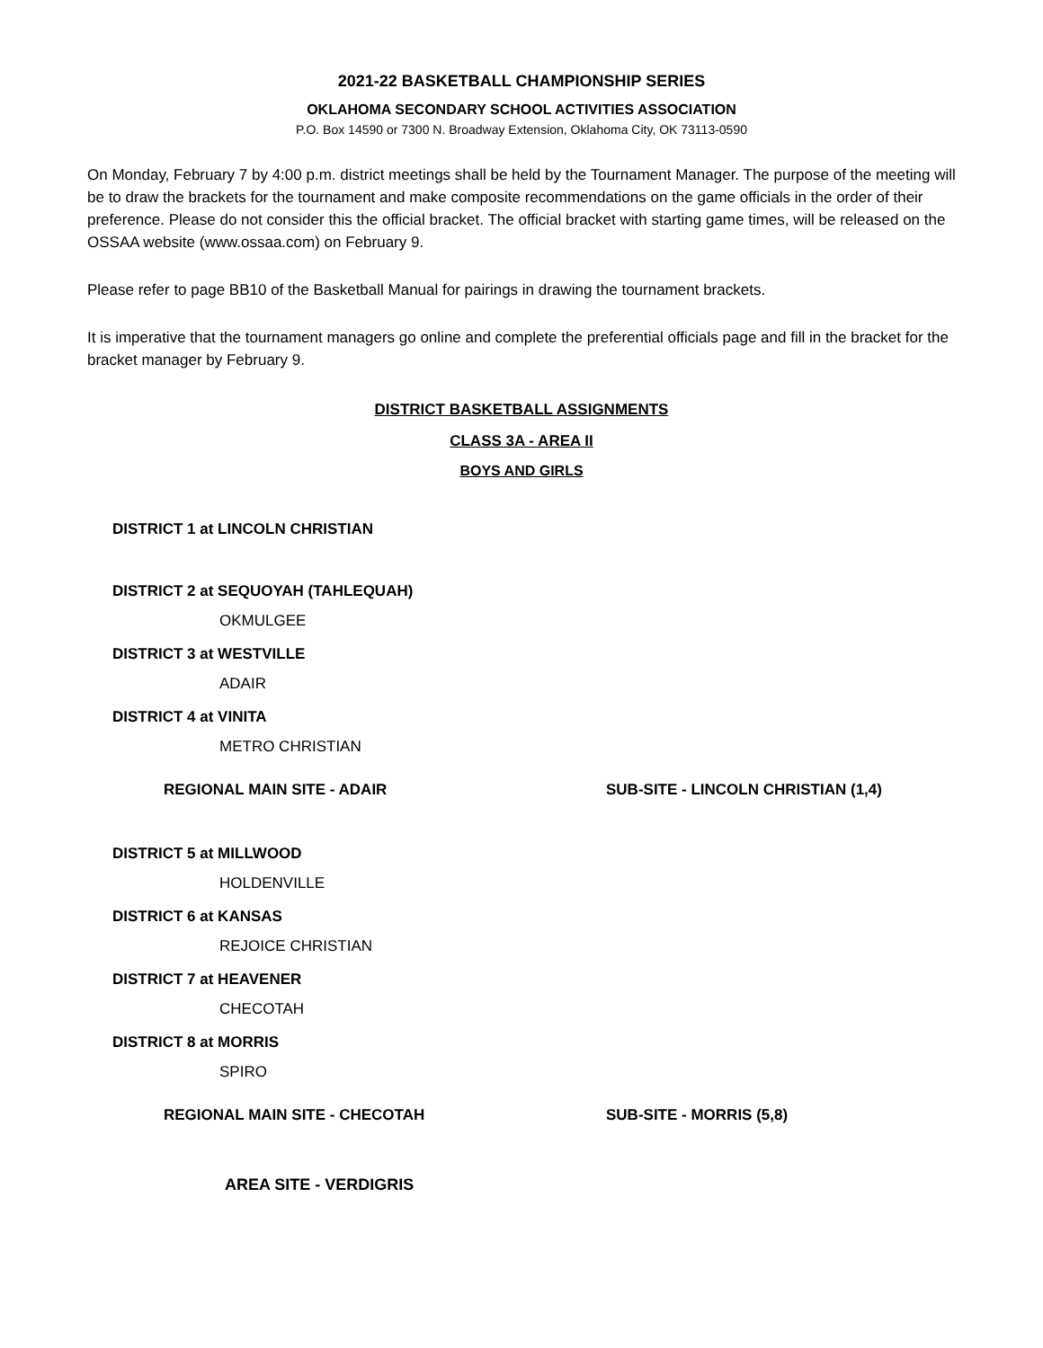2021-22 BASKETBALL CHAMPIONSHIP SERIES
OKLAHOMA SECONDARY SCHOOL ACTIVITIES ASSOCIATION
P.O. Box 14590 or 7300 N. Broadway Extension, Oklahoma City, OK 73113-0590
On Monday, February 7 by 4:00 p.m. district meetings shall be held by the Tournament Manager. The purpose of the meeting will be to draw the brackets for the tournament and make composite recommendations on the game officials in the order of their preference. Please do not consider this the official bracket. The official bracket with starting game times, will be released on the OSSAA website (www.ossaa.com) on February 9.
Please refer to page BB10 of the Basketball Manual for pairings in drawing the tournament brackets.
It is imperative that the tournament managers go online and complete the preferential officials page and fill in the bracket for the bracket manager by February 9.
DISTRICT BASKETBALL ASSIGNMENTS
CLASS 3A - AREA II
BOYS AND GIRLS
DISTRICT 1 at LINCOLN CHRISTIAN
DISTRICT 2 at SEQUOYAH (TAHLEQUAH)
OKMULGEE
DISTRICT 3 at WESTVILLE
ADAIR
DISTRICT 4 at VINITA
METRO CHRISTIAN
REGIONAL MAIN SITE - ADAIR SUB-SITE - LINCOLN CHRISTIAN (1,4)
DISTRICT 5 at MILLWOOD
HOLDENVILLE
DISTRICT 6 at KANSAS
REJOICE CHRISTIAN
DISTRICT 7 at HEAVENER
CHECOTAH
DISTRICT 8 at MORRIS
SPIRO
REGIONAL MAIN SITE - CHECOTAH SUB-SITE - MORRIS (5,8)
AREA SITE - VERDIGRIS